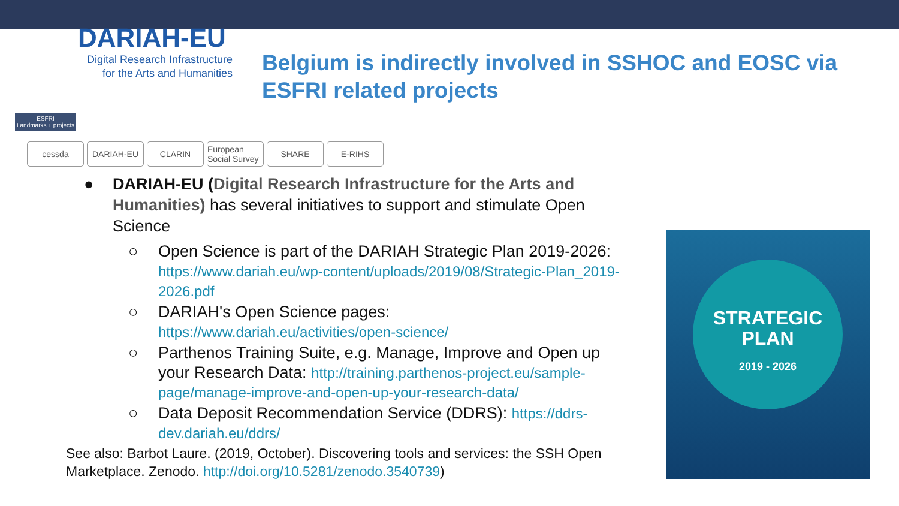DARIAH-EU
Digital Research Infrastructure
for the Arts and Humanities
Belgium is indirectly involved in SSHOC and EOSC via ESFRI related projects
ESFRI
Landmarks + projects
cessda DARIAH-EU CLARIN European Social Survey
SHARE E-RIHS
● DARIAH-EU (Digital Research Infrastructure for the Arts and Humanities) has several initiatives to support and stimulate Open Science
○ Open Science is part of the DARIAH Strategic Plan 2019-2026: https://www.dariah.eu/wp-content/uploads/2019/08/Strategic-Plan_2019-2026.pdf
○ DARIAH's Open Science pages: https://www.dariah.eu/activities/open-science/
○ Parthenos Training Suite, e.g. Manage, Improve and Open up your Research Data: http://training.parthenos-project.eu/sample-page/manage-improve-and-open-up-your-research-data/
○ Data Deposit Recommendation Service (DDRS): https://ddrs-dev.dariah.eu/ddrs/
See also: Barbot Laure. (2019, October). Discovering tools and services: the SSH Open Marketplace. Zenodo. http://doi.org/10.5281/zenodo.3540739)
STRATEGIC
PLAN
2019 - 2026